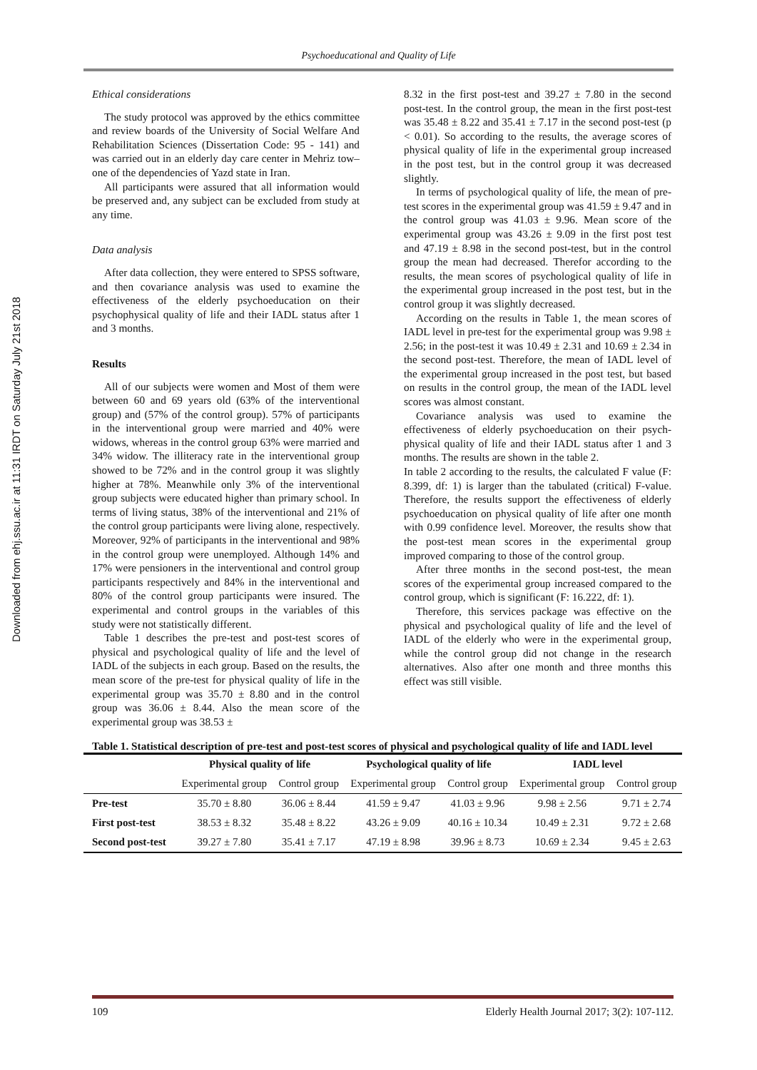Downloaded from ehj.ssu.ac.ir at 11:31 IRDT on Saturday July 21st 2018
Psychoeducational and Quality of Life
Ethical considerations
The study protocol was approved by the ethics committee and review boards of the University of Social Welfare And Rehabilitation Sciences (Dissertation Code: 95 - 141) and was carried out in an elderly day care center in Mehriz tow–one of the dependencies of Yazd state in Iran.
All participants were assured that all information would be preserved and, any subject can be excluded from study at any time.
Data analysis
After data collection, they were entered to SPSS software, and then covariance analysis was used to examine the effectiveness of the elderly psychoeducation on their psychophysical quality of life and their IADL status after 1 and 3 months.
Results
All of our subjects were women and Most of them were between 60 and 69 years old (63% of the interventional group) and (57% of the control group). 57% of participants in the interventional group were married and 40% were widows, whereas in the control group 63% were married and 34% widow. The illiteracy rate in the interventional group showed to be 72% and in the control group it was slightly higher at 78%. Meanwhile only 3% of the interventional group subjects were educated higher than primary school. In terms of living status, 38% of the interventional and 21% of the control group participants were living alone, respectively. Moreover, 92% of participants in the interventional and 98% in the control group were unemployed. Although 14% and 17% were pensioners in the interventional and control group participants respectively and 84% in the interventional and 80% of the control group participants were insured. The experimental and control groups in the variables of this study were not statistically different.
Table 1 describes the pre-test and post-test scores of physical and psychological quality of life and the level of IADL of the subjects in each group. Based on the results, the mean score of the pre-test for physical quality of life in the experimental group was 35.70 ± 8.80 and in the control group was 36.06 ± 8.44. Also the mean score of the experimental group was 38.53 ±
8.32 in the first post-test and 39.27 ± 7.80 in the second post-test. In the control group, the mean in the first post-test was 35.48 ± 8.22 and 35.41 ± 7.17 in the second post-test (p < 0.01). So according to the results, the average scores of physical quality of life in the experimental group increased in the post test, but in the control group it was decreased slightly.
In terms of psychological quality of life, the mean of pre-test scores in the experimental group was 41.59 ± 9.47 and in the control group was 41.03 ± 9.96. Mean score of the experimental group was 43.26 ± 9.09 in the first post test and 47.19 ± 8.98 in the second post-test, but in the control group the mean had decreased. Therefor according to the results, the mean scores of psychological quality of life in the experimental group increased in the post test, but in the control group it was slightly decreased.
According on the results in Table 1, the mean scores of IADL level in pre-test for the experimental group was 9.98 ± 2.56; in the post-test it was 10.49 ± 2.31 and 10.69 ± 2.34 in the second post-test. Therefore, the mean of IADL level of the experimental group increased in the post test, but based on results in the control group, the mean of the IADL level scores was almost constant.
Covariance analysis was used to examine the effectiveness of elderly psychoeducation on their psych-physical quality of life and their IADL status after 1 and 3 months. The results are shown in the table 2.
In table 2 according to the results, the calculated F value (F: 8.399, df: 1) is larger than the tabulated (critical) F-value. Therefore, the results support the effectiveness of elderly psychoeducation on physical quality of life after one month with 0.99 confidence level. Moreover, the results show that the post-test mean scores in the experimental group improved comparing to those of the control group.
After three months in the second post-test, the mean scores of the experimental group increased compared to the control group, which is significant (F: 16.222, df: 1).
Therefore, this services package was effective on the physical and psychological quality of life and the level of IADL of the elderly who were in the experimental group, while the control group did not change in the research alternatives. Also after one month and three months this effect was still visible.
Table 1. Statistical description of pre-test and post-test scores of physical and psychological quality of life and IADL level
| | Physical quality of life | | Psychological quality of life | | IADL level | |
| --- | --- | --- | --- | --- | --- | --- |
| | Experimental group | Control group | Experimental group | Control group | Experimental group | Control group |
| Pre-test | 35.70 ± 8.80 | 36.06 ± 8.44 | 41.59 ± 9.47 | 41.03 ± 9.96 | 9.98 ± 2.56 | 9.71 ± 2.74 |
| First post-test | 38.53 ± 8.32 | 35.48 ± 8.22 | 43.26 ± 9.09 | 40.16 ± 10.34 | 10.49 ± 2.31 | 9.72 ± 2.68 |
| Second post-test | 39.27 ± 7.80 | 35.41 ± 7.17 | 47.19 ± 8.98 | 39.96 ± 8.73 | 10.69 ± 2.34 | 9.45 ± 2.63 |
109 Elderly Health Journal 2017; 3(2): 107-112.